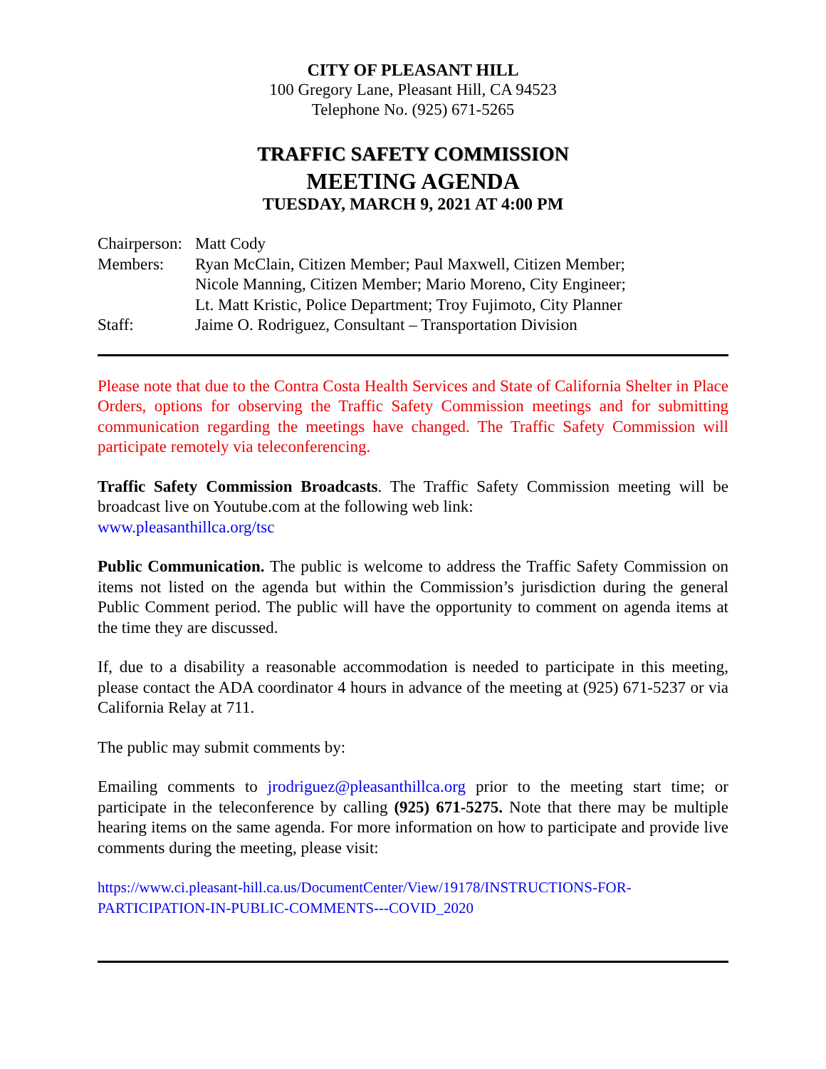CITY OF PLEASANT HILL
100 Gregory Lane, Pleasant Hill, CA 94523
Telephone No. (925) 671-5265
TRAFFIC SAFETY COMMISSION
MEETING AGENDA
TUESDAY, MARCH 9, 2021 AT 4:00 PM
| Chairperson: | Matt Cody |
| Members: | Ryan McClain, Citizen Member; Paul Maxwell, Citizen Member; Nicole Manning, Citizen Member; Mario Moreno, City Engineer; Lt. Matt Kristic, Police Department; Troy Fujimoto, City Planner |
| Staff: | Jaime O. Rodriguez, Consultant – Transportation Division |
Please note that due to the Contra Costa Health Services and State of California Shelter in Place Orders, options for observing the Traffic Safety Commission meetings and for submitting communication regarding the meetings have changed. The Traffic Safety Commission will participate remotely via teleconferencing.
Traffic Safety Commission Broadcasts. The Traffic Safety Commission meeting will be broadcast live on Youtube.com at the following web link:
www.pleasanthillca.org/tsc
Public Communication. The public is welcome to address the Traffic Safety Commission on items not listed on the agenda but within the Commission’s jurisdiction during the general Public Comment period. The public will have the opportunity to comment on agenda items at the time they are discussed.
If, due to a disability a reasonable accommodation is needed to participate in this meeting, please contact the ADA coordinator 4 hours in advance of the meeting at (925) 671-5237 or via California Relay at 711.
The public may submit comments by:
Emailing comments to jrodriguez@pleasanthillca.org prior to the meeting start time; or participate in the teleconference by calling (925) 671-5275. Note that there may be multiple hearing items on the same agenda. For more information on how to participate and provide live comments during the meeting, please visit:
https://www.ci.pleasant-hill.ca.us/DocumentCenter/View/19178/INSTRUCTIONS-FOR-
PARTICIPATION-IN-PUBLIC-COMMENTS---COVID_2020